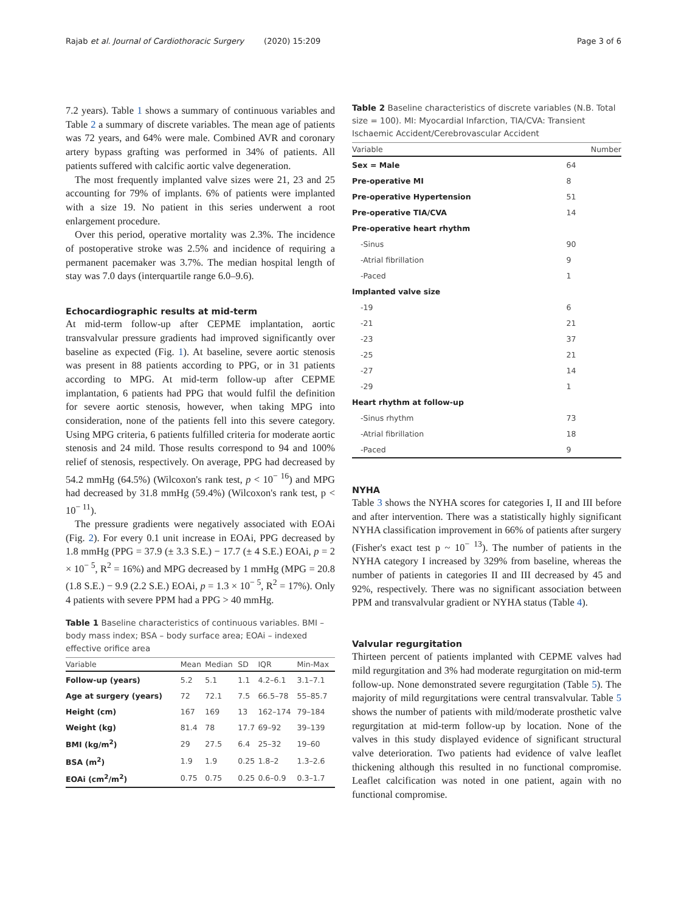Rajab et al. Journal of Cardiothoracic Surgery (2020) 15:209 Page 3 of 6
7.2 years). Table 1 shows a summary of continuous variables and Table 2 a summary of discrete variables. The mean age of patients was 72 years, and 64% were male. Combined AVR and coronary artery bypass grafting was performed in 34% of patients. All patients suffered with calcific aortic valve degeneration.
The most frequently implanted valve sizes were 21, 23 and 25 accounting for 79% of implants. 6% of patients were implanted with a size 19. No patient in this series underwent a root enlargement procedure.
Over this period, operative mortality was 2.3%. The incidence of postoperative stroke was 2.5% and incidence of requiring a permanent pacemaker was 3.7%. The median hospital length of stay was 7.0 days (interquartile range 6.0–9.6).
Echocardiographic results at mid-term
At mid-term follow-up after CEPME implantation, aortic transvalvular pressure gradients had improved significantly over baseline as expected (Fig. 1). At baseline, severe aortic stenosis was present in 88 patients according to PPG, or in 31 patients according to MPG. At mid-term follow-up after CEPME implantation, 6 patients had PPG that would fulfil the definition for severe aortic stenosis, however, when taking MPG into consideration, none of the patients fell into this severe category. Using MPG criteria, 6 patients fulfilled criteria for moderate aortic stenosis and 24 mild. Those results correspond to 94 and 100% relief of stenosis, respectively. On average, PPG had decreased by 54.2 mmHg (64.5%) (Wilcoxon's rank test, p < 10<sup>− 16</sup>) and MPG had decreased by 31.8 mmHg (59.4%) (Wilcoxon's rank test, p < 10<sup>− 11</sup>).
The pressure gradients were negatively associated with EOAi (Fig. 2). For every 0.1 unit increase in EOAi, PPG decreased by 1.8 mmHg (PPG = 37.9 (± 3.3 S.E.) − 17.7 (± 4 S.E.) EOAi, p = 2 × 10<sup>− 5</sup>, R<sup>2</sup> = 16%) and MPG decreased by 1 mmHg (MPG = 20.8 (1.8 S.E.) − 9.9 (2.2 S.E.) EOAi, p = 1.3 × 10<sup>− 5</sup>, R<sup>2</sup> = 17%). Only 4 patients with severe PPM had a PPG > 40 mmHg.
Table 1 Baseline characteristics of continuous variables. BMI – body mass index; BSA – body surface area; EOAi – indexed effective orifice area
| Variable | Mean | Median | SD | IQR | Min-Max |
| --- | --- | --- | --- | --- | --- |
| Follow-up (years) | 5.2 | 5.1 | 1.1 | 4.2–6.1 | 3.1–7.1 |
| Age at surgery (years) | 72 | 72.1 | 7.5 | 66.5–78 | 55–85.7 |
| Height (cm) | 167 | 169 | 13 | 162–174 | 79–184 |
| Weight (kg) | 81.4 | 78 | 17.7 | 69–92 | 39–139 |
| BMI (kg/m<sup>2</sup>) | 29 | 27.5 | 6.4 | 25–32 | 19–60 |
| BSA (m<sup>2</sup>) | 1.9 | 1.9 | 0.25 | 1.8–2 | 1.3–2.6 |
| EOAi (cm<sup>2</sup>/m<sup>2</sup>) | 0.75 | 0.75 | 0.25 | 0.6–0.9 | 0.3–1.7 |
Table 2 Baseline characteristics of discrete variables (N.B. Total size = 100). MI: Myocardial Infarction, TIA/CVA: Transient Ischaemic Accident/Cerebrovascular Accident
| Variable | Number |
| --- | --- |
| Sex = Male | 64 |
| Pre-operative MI | 8 |
| Pre-operative Hypertension | 51 |
| Pre-operative TIA/CVA | 14 |
| Pre-operative heart rhythm | |
| -Sinus | 90 |
| -Atrial fibrillation | 9 |
| -Paced | 1 |
| Implanted valve size | |
| -19 | 6 |
| -21 | 21 |
| -23 | 37 |
| -25 | 21 |
| -27 | 14 |
| -29 | 1 |
| Heart rhythm at follow-up | |
| -Sinus rhythm | 73 |
| -Atrial fibrillation | 18 |
| -Paced | 9 |
NYHA
Table 3 shows the NYHA scores for categories I, II and III before and after intervention. There was a statistically highly significant NYHA classification improvement in 66% of patients after surgery (Fisher's exact test p ~ 10<sup>− 13</sup>). The number of patients in the NYHA category I increased by 329% from baseline, whereas the number of patients in categories II and III decreased by 45 and 92%, respectively. There was no significant association between PPM and transvalvular gradient or NYHA status (Table 4).
Valvular regurgitation
Thirteen percent of patients implanted with CEPME valves had mild regurgitation and 3% had moderate regurgitation on mid-term follow-up. None demonstrated severe regurgitation (Table 5). The majority of mild regurgitations were central transvalvular. Table 5 shows the number of patients with mild/moderate prosthetic valve regurgitation at mid-term follow-up by location. None of the valves in this study displayed evidence of significant structural valve deterioration. Two patients had evidence of valve leaflet thickening although this resulted in no functional compromise. Leaflet calcification was noted in one patient, again with no functional compromise.